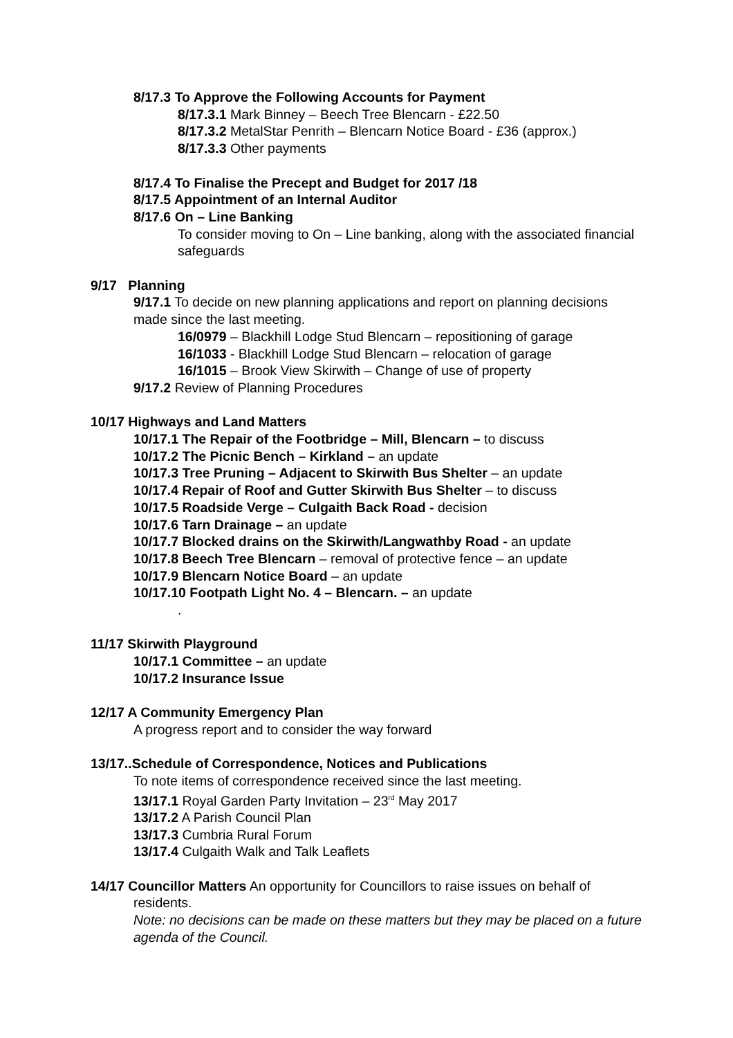8/17.3 To Approve the Following Accounts for Payment
8/17.3.1 Mark Binney – Beech Tree Blencarn - £22.50
8/17.3.2 MetalStar Penrith – Blencarn Notice Board - £36 (approx.)
8/17.3.3 Other payments
8/17.4 To Finalise the Precept and Budget for 2017 /18
8/17.5 Appointment of an Internal Auditor
8/17.6 On – Line Banking
To consider moving to On – Line banking, along with the associated financial safeguards
9/17 Planning
9/17.1 To decide on new planning applications and report on planning decisions made since the last meeting.
16/0979 – Blackhill Lodge Stud Blencarn – repositioning of garage
16/1033 - Blackhill Lodge Stud Blencarn – relocation of garage
16/1015 – Brook View Skirwith – Change of use of property
9/17.2 Review of Planning Procedures
10/17 Highways and Land Matters
10/17.1 The Repair of the Footbridge – Mill, Blencarn – to discuss
10/17.2 The Picnic Bench – Kirkland – an update
10/17.3 Tree Pruning – Adjacent to Skirwith Bus Shelter – an update
10/17.4 Repair of Roof and Gutter Skirwith Bus Shelter – to discuss
10/17.5 Roadside Verge – Culgaith Back Road - decision
10/17.6 Tarn Drainage – an update
10/17.7 Blocked drains on the Skirwith/Langwathby Road - an update
10/17.8 Beech Tree Blencarn – removal of protective fence – an update
10/17.9 Blencarn Notice Board – an update
10/17.10 Footpath Light No. 4 – Blencarn. – an update
.
11/17 Skirwith Playground
10/17.1 Committee – an update
10/17.2 Insurance Issue
12/17 A Community Emergency Plan
A progress report and to consider the way forward
13/17..Schedule of Correspondence, Notices and Publications
To note items of correspondence received since the last meeting.
13/17.1 Royal Garden Party Invitation – 23<sup>rd</sup> May 2017
13/17.2 A Parish Council Plan
13/17.3 Cumbria Rural Forum
13/17.4 Culgaith Walk and Talk Leaflets
14/17 Councillor Matters An opportunity for Councillors to raise issues on behalf of
residents.
Note: no decisions can be made on these matters but they may be placed on a future agenda of the Council.